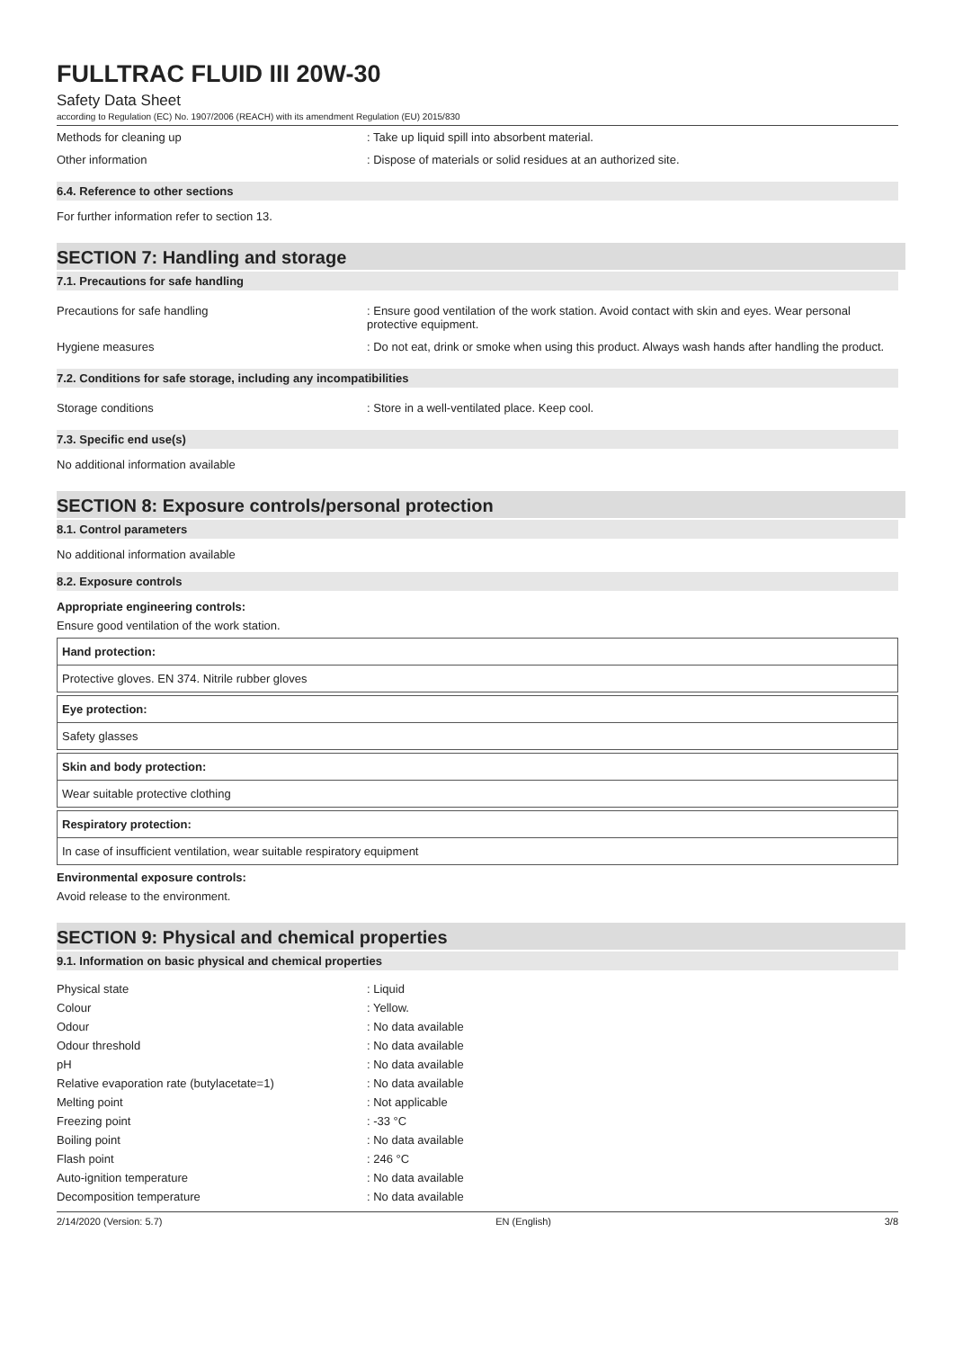FULLTRAC FLUID III 20W-30
Safety Data Sheet
according to Regulation (EC) No. 1907/2006 (REACH) with its amendment Regulation (EU) 2015/830
Methods for cleaning up : Take up liquid spill into absorbent material.
Other information : Dispose of materials or solid residues at an authorized site.
6.4. Reference to other sections
For further information refer to section 13.
SECTION 7: Handling and storage
7.1. Precautions for safe handling
Precautions for safe handling : Ensure good ventilation of the work station. Avoid contact with skin and eyes. Wear personal protective equipment.
Hygiene measures : Do not eat, drink or smoke when using this product. Always wash hands after handling the product.
7.2. Conditions for safe storage, including any incompatibilities
Storage conditions : Store in a well-ventilated place. Keep cool.
7.3. Specific end use(s)
No additional information available
SECTION 8: Exposure controls/personal protection
8.1. Control parameters
No additional information available
8.2. Exposure controls
Appropriate engineering controls:
Ensure good ventilation of the work station.
Hand protection:
Protective gloves. EN 374. Nitrile rubber gloves
Eye protection:
Safety glasses
Skin and body protection:
Wear suitable protective clothing
Respiratory protection:
In case of insufficient ventilation, wear suitable respiratory equipment
Environmental exposure controls:
Avoid release to the environment.
SECTION 9: Physical and chemical properties
9.1. Information on basic physical and chemical properties
Physical state : Liquid
Colour : Yellow.
Odour : No data available
Odour threshold : No data available
pH : No data available
Relative evaporation rate (butylacetate=1) : No data available
Melting point : Not applicable
Freezing point : -33 °C
Boiling point : No data available
Flash point : 246 °C
Auto-ignition temperature : No data available
Decomposition temperature : No data available
2/14/2020 (Version: 5.7) EN (English) 3/8